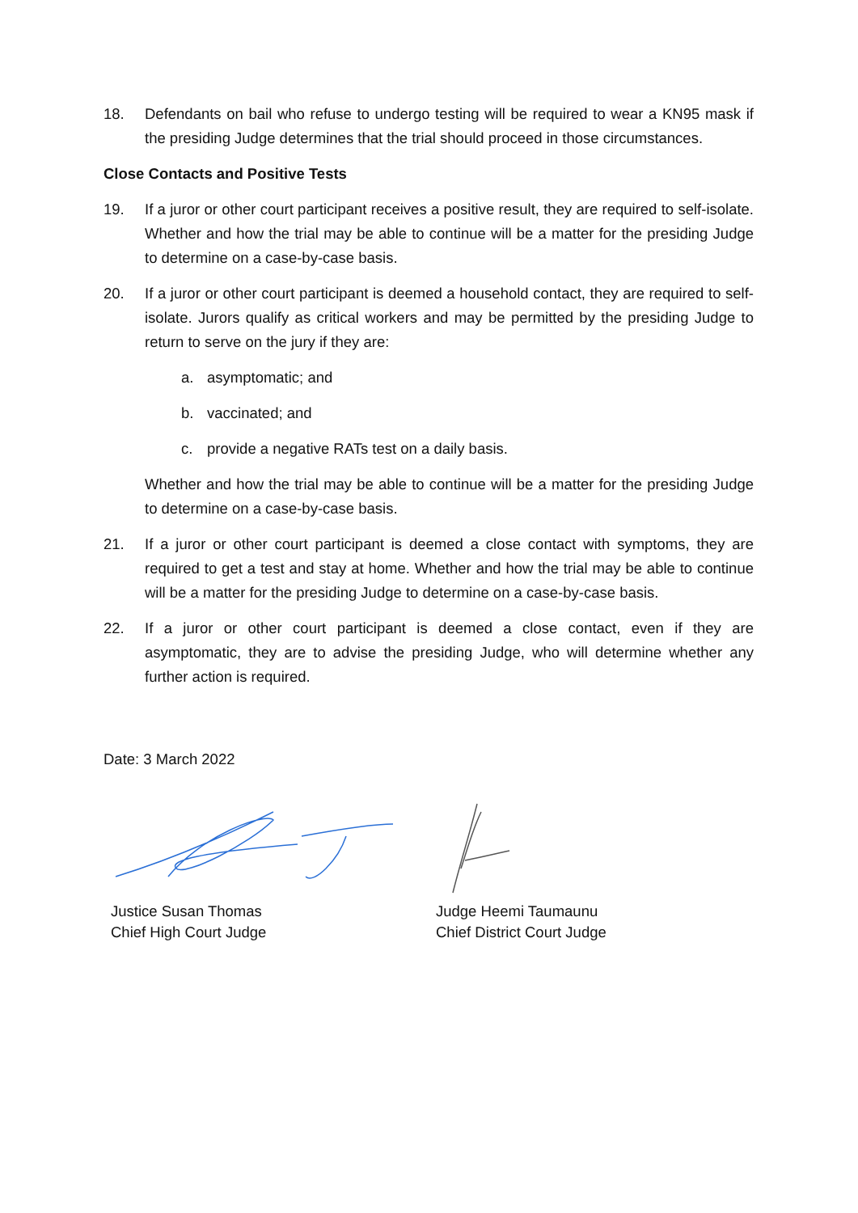18. Defendants on bail who refuse to undergo testing will be required to wear a KN95 mask if the presiding Judge determines that the trial should proceed in those circumstances.
Close Contacts and Positive Tests
19. If a juror or other court participant receives a positive result, they are required to self-isolate. Whether and how the trial may be able to continue will be a matter for the presiding Judge to determine on a case-by-case basis.
20. If a juror or other court participant is deemed a household contact, they are required to self-isolate. Jurors qualify as critical workers and may be permitted by the presiding Judge to return to serve on the jury if they are:
a. asymptomatic; and
b. vaccinated; and
c. provide a negative RATs test on a daily basis.
Whether and how the trial may be able to continue will be a matter for the presiding Judge to determine on a case-by-case basis.
21. If a juror or other court participant is deemed a close contact with symptoms, they are required to get a test and stay at home. Whether and how the trial may be able to continue will be a matter for the presiding Judge to determine on a case-by-case basis.
22. If a juror or other court participant is deemed a close contact, even if they are asymptomatic, they are to advise the presiding Judge, who will determine whether any further action is required.
Date: 3 March 2022
Justice Susan Thomas
Chief High Court Judge
Judge Heemi Taumaunu
Chief District Court Judge